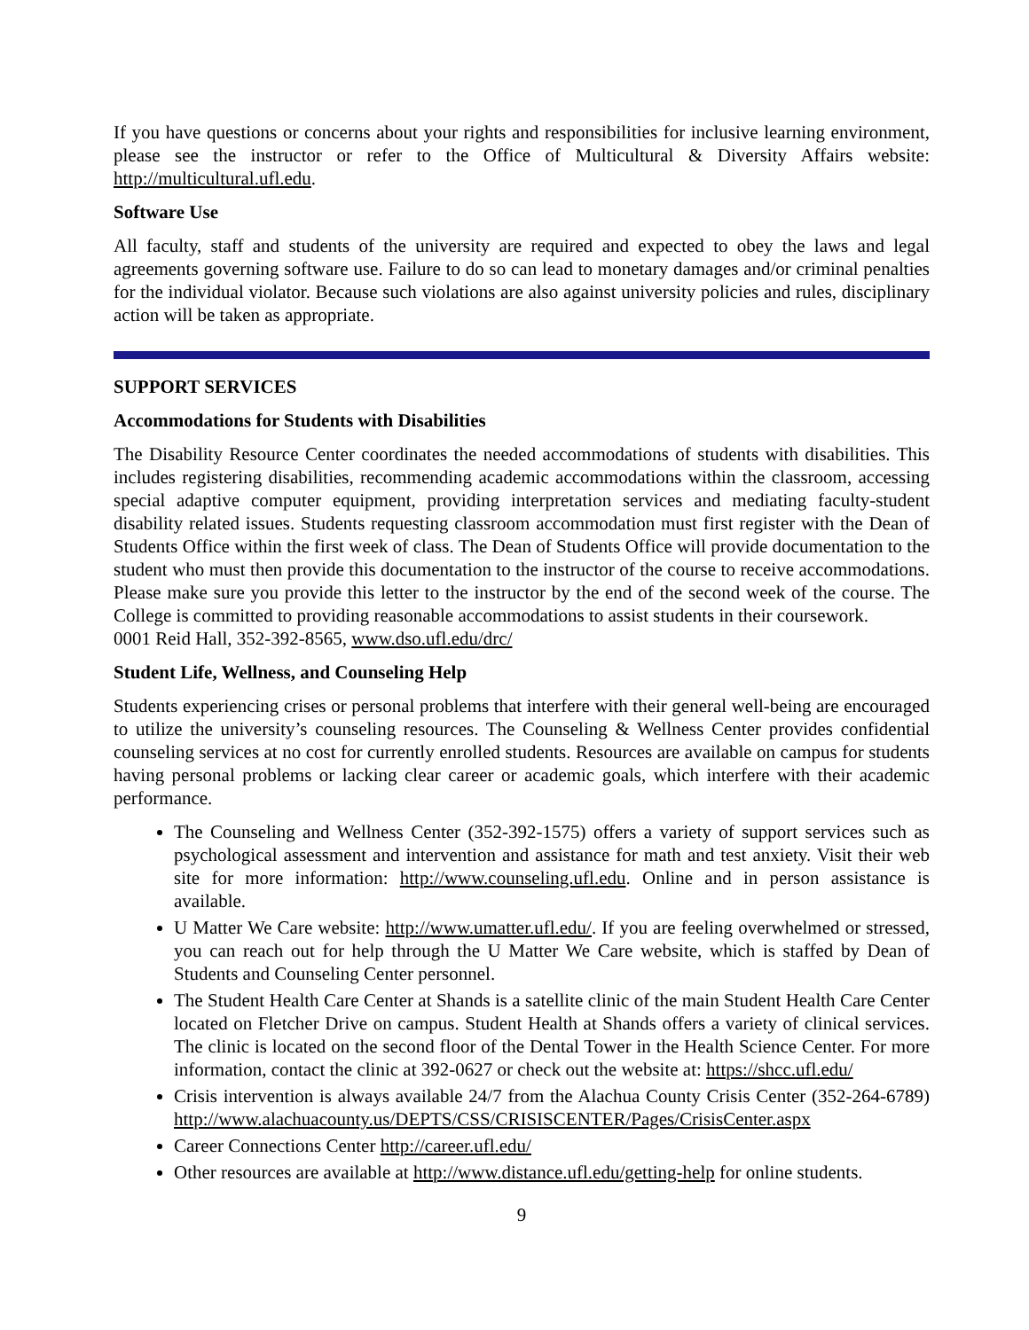If you have questions or concerns about your rights and responsibilities for inclusive learning environment, please see the instructor or refer to the Office of Multicultural & Diversity Affairs website: http://multicultural.ufl.edu.
Software Use
All faculty, staff and students of the university are required and expected to obey the laws and legal agreements governing software use. Failure to do so can lead to monetary damages and/or criminal penalties for the individual violator. Because such violations are also against university policies and rules, disciplinary action will be taken as appropriate.
SUPPORT SERVICES
Accommodations for Students with Disabilities
The Disability Resource Center coordinates the needed accommodations of students with disabilities. This includes registering disabilities, recommending academic accommodations within the classroom, accessing special adaptive computer equipment, providing interpretation services and mediating faculty-student disability related issues. Students requesting classroom accommodation must first register with the Dean of Students Office within the first week of class. The Dean of Students Office will provide documentation to the student who must then provide this documentation to the instructor of the course to receive accommodations. Please make sure you provide this letter to the instructor by the end of the second week of the course. The College is committed to providing reasonable accommodations to assist students in their coursework.
0001 Reid Hall, 352-392-8565, www.dso.ufl.edu/drc/
Student Life, Wellness, and Counseling Help
Students experiencing crises or personal problems that interfere with their general well-being are encouraged to utilize the university’s counseling resources. The Counseling & Wellness Center provides confidential counseling services at no cost for currently enrolled students. Resources are available on campus for students having personal problems or lacking clear career or academic goals, which interfere with their academic performance.
The Counseling and Wellness Center (352-392-1575) offers a variety of support services such as psychological assessment and intervention and assistance for math and test anxiety. Visit their web site for more information: http://www.counseling.ufl.edu. Online and in person assistance is available.
U Matter We Care website: http://www.umatter.ufl.edu/. If you are feeling overwhelmed or stressed, you can reach out for help through the U Matter We Care website, which is staffed by Dean of Students and Counseling Center personnel.
The Student Health Care Center at Shands is a satellite clinic of the main Student Health Care Center located on Fletcher Drive on campus. Student Health at Shands offers a variety of clinical services. The clinic is located on the second floor of the Dental Tower in the Health Science Center. For more information, contact the clinic at 392-0627 or check out the website at: https://shcc.ufl.edu/
Crisis intervention is always available 24/7 from the Alachua County Crisis Center (352-264-6789) http://www.alachuacounty.us/DEPTS/CSS/CRISISCENTER/Pages/CrisisCenter.aspx
Career Connections Center http://career.ufl.edu/
Other resources are available at http://www.distance.ufl.edu/getting-help for online students.
9